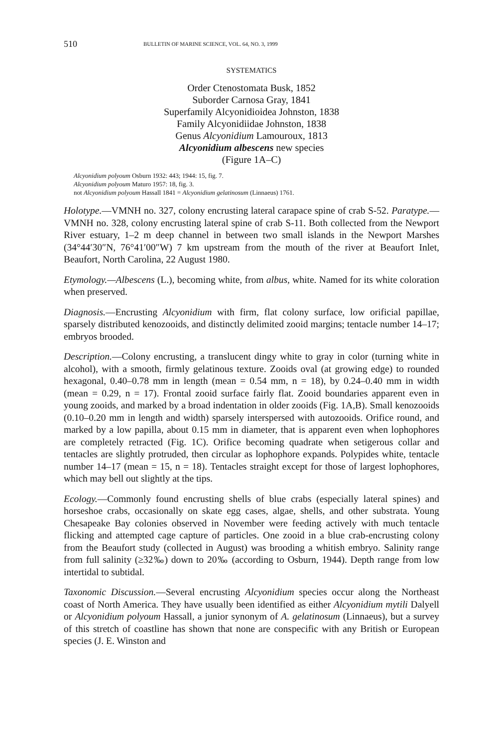510 BULLETIN OF MARINE SCIENCE, VOL. 64, NO. 3, 1999
SYSTEMATICS
Order Ctenostomata Busk, 1852
Suborder Carnosa Gray, 1841
Superfamily Alcyonidioidea Johnston, 1838
Family Alcyonidiidae Johnston, 1838
Genus Alcyonidium Lamouroux, 1813
Alcyonidium albescens new species
(Figure 1A–C)
Alcyonidium polyoum Osburn 1932: 443; 1944: 15, fig. 7.
Alcyonidium polyoum Maturo 1957: 18, fig. 3.
not Alcyonidium polyoum Hassall 1841 = Alcyonidium gelatinosum (Linnaeus) 1761.
Holotype.—VMNH no. 327, colony encrusting lateral carapace spine of crab S-52. Paratype.—VMNH no. 328, colony encrusting lateral spine of crab S-11. Both collected from the Newport River estuary, 1–2 m deep channel in between two small islands in the Newport Marshes (34°44′30″N, 76°41′00″W) 7 km upstream from the mouth of the river at Beaufort Inlet, Beaufort, North Carolina, 22 August 1980.
Etymology.—Albescens (L.), becoming white, from albus, white. Named for its white coloration when preserved.
Diagnosis.—Encrusting Alcyonidium with firm, flat colony surface, low orificial papillae, sparsely distributed kenozooids, and distinctly delimited zooid margins; tentacle number 14–17; embryos brooded.
Description.—Colony encrusting, a translucent dingy white to gray in color (turning white in alcohol), with a smooth, firmly gelatinous texture. Zooids oval (at growing edge) to rounded hexagonal, 0.40–0.78 mm in length (mean = 0.54 mm, n = 18), by 0.24–0.40 mm in width (mean = 0.29, n = 17). Frontal zooid surface fairly flat. Zooid boundaries apparent even in young zooids, and marked by a broad indentation in older zooids (Fig. 1A,B). Small kenozooids (0.10–0.20 mm in length and width) sparsely interspersed with autozooids. Orifice round, and marked by a low papilla, about 0.15 mm in diameter, that is apparent even when lophophores are completely retracted (Fig. 1C). Orifice becoming quadrate when setigerous collar and tentacles are slightly protruded, then circular as lophophore expands. Polypides white, tentacle number 14–17 (mean = 15, n = 18). Tentacles straight except for those of largest lophophores, which may bell out slightly at the tips.
Ecology.—Commonly found encrusting shells of blue crabs (especially lateral spines) and horseshoe crabs, occasionally on skate egg cases, algae, shells, and other substrata. Young Chesapeake Bay colonies observed in November were feeding actively with much tentacle flicking and attempted cage capture of particles. One zooid in a blue crab-encrusting colony from the Beaufort study (collected in August) was brooding a whitish embryo. Salinity range from full salinity (≥32‰) down to 20‰ (according to Osburn, 1944). Depth range from low intertidal to subtidal.
Taxonomic Discussion.—Several encrusting Alcyonidium species occur along the Northeast coast of North America. They have usually been identified as either Alcyonidium mytili Dalyell or Alcyonidium polyoum Hassall, a junior synonym of A. gelatinosum (Linnaeus), but a survey of this stretch of coastline has shown that none are conspecific with any British or European species (J. E. Winston and